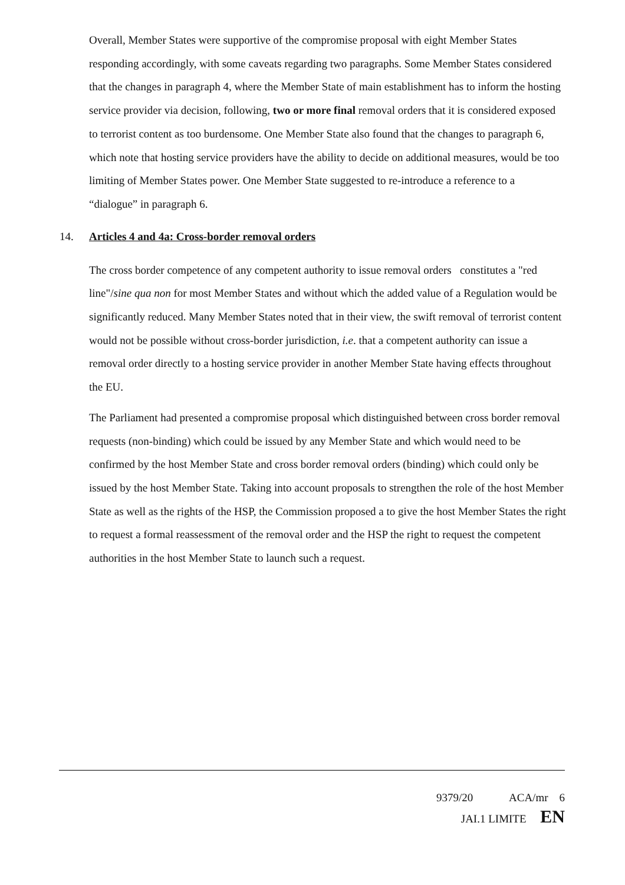Overall, Member States were supportive of the compromise proposal with eight Member States responding accordingly, with some caveats regarding two paragraphs. Some Member States considered that the changes in paragraph 4, where the Member State of main establishment has to inform the hosting service provider via decision, following, two or more final removal orders that it is considered exposed to terrorist content as too burdensome. One Member State also found that the changes to paragraph 6, which note that hosting service providers have the ability to decide on additional measures, would be too limiting of Member States power. One Member State suggested to re-introduce a reference to a “dialogue” in paragraph 6.
14. Articles 4 and 4a: Cross-border removal orders
The cross border competence of any competent authority to issue removal orders constitutes a "red line"/sine qua non for most Member States and without which the added value of a Regulation would be significantly reduced. Many Member States noted that in their view, the swift removal of terrorist content would not be possible without cross-border jurisdiction, i.e. that a competent authority can issue a removal order directly to a hosting service provider in another Member State having effects throughout the EU.
The Parliament had presented a compromise proposal which distinguished between cross border removal requests (non-binding) which could be issued by any Member State and which would need to be confirmed by the host Member State and cross border removal orders (binding) which could only be issued by the host Member State. Taking into account proposals to strengthen the role of the host Member State as well as the rights of the HSP, the Commission proposed a to give the host Member States the right to request a formal reassessment of the removal order and the HSP the right to request the competent authorities in the host Member State to launch such a request.
9379/20 ACA/mr 6
JAI.1 LIMITE EN